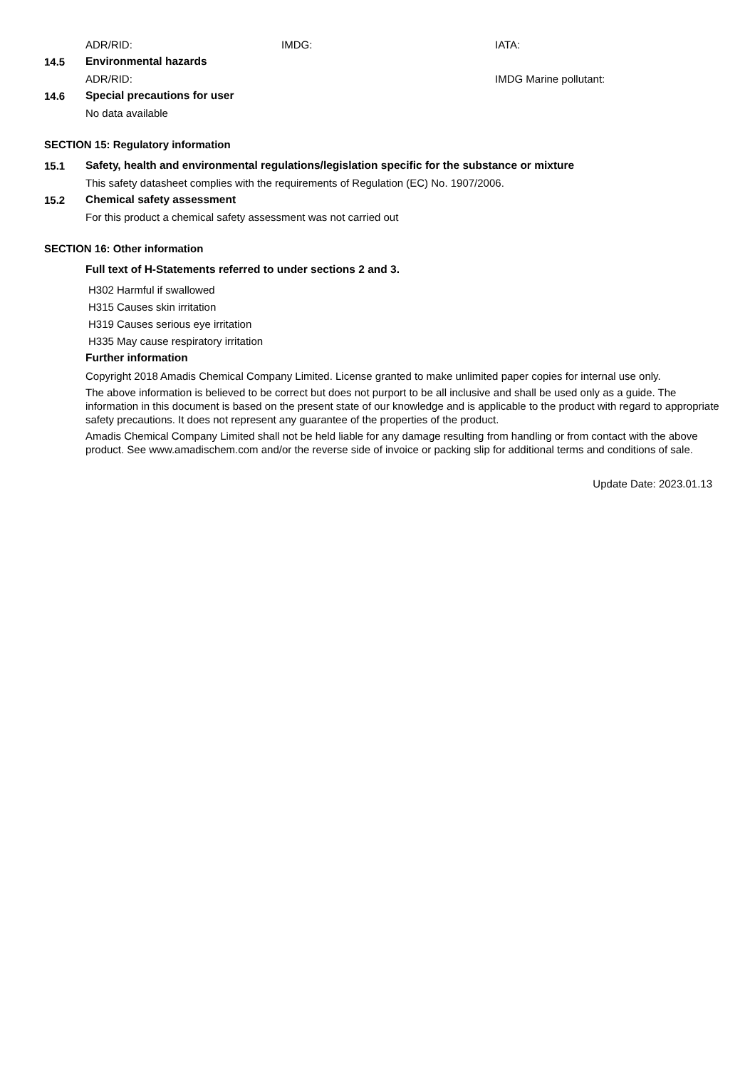ADR/RID: IMDG: IATA:
14.5 Environmental hazards
ADR/RID: IMDG Marine pollutant:
14.6 Special precautions for user
No data available
SECTION 15: Regulatory information
15.1 Safety, health and environmental regulations/legislation specific for the substance or mixture
This safety datasheet complies with the requirements of Regulation (EC) No. 1907/2006.
15.2 Chemical safety assessment
For this product a chemical safety assessment was not carried out
SECTION 16: Other information
Full text of H-Statements referred to under sections 2 and 3.
H302 Harmful if swallowed
H315 Causes skin irritation
H319 Causes serious eye irritation
H335 May cause respiratory irritation
Further information
Copyright 2018 Amadis Chemical Company Limited. License granted to make unlimited paper copies for internal use only.
The above information is believed to be correct but does not purport to be all inclusive and shall be used only as a guide. The information in this document is based on the present state of our knowledge and is applicable to the product with regard to appropriate safety precautions. It does not represent any guarantee of the properties of the product.
Amadis Chemical Company Limited shall not be held liable for any damage resulting from handling or from contact with the above product. See www.amadischem.com and/or the reverse side of invoice or packing slip for additional terms and conditions of sale.
Update Date: 2023.01.13